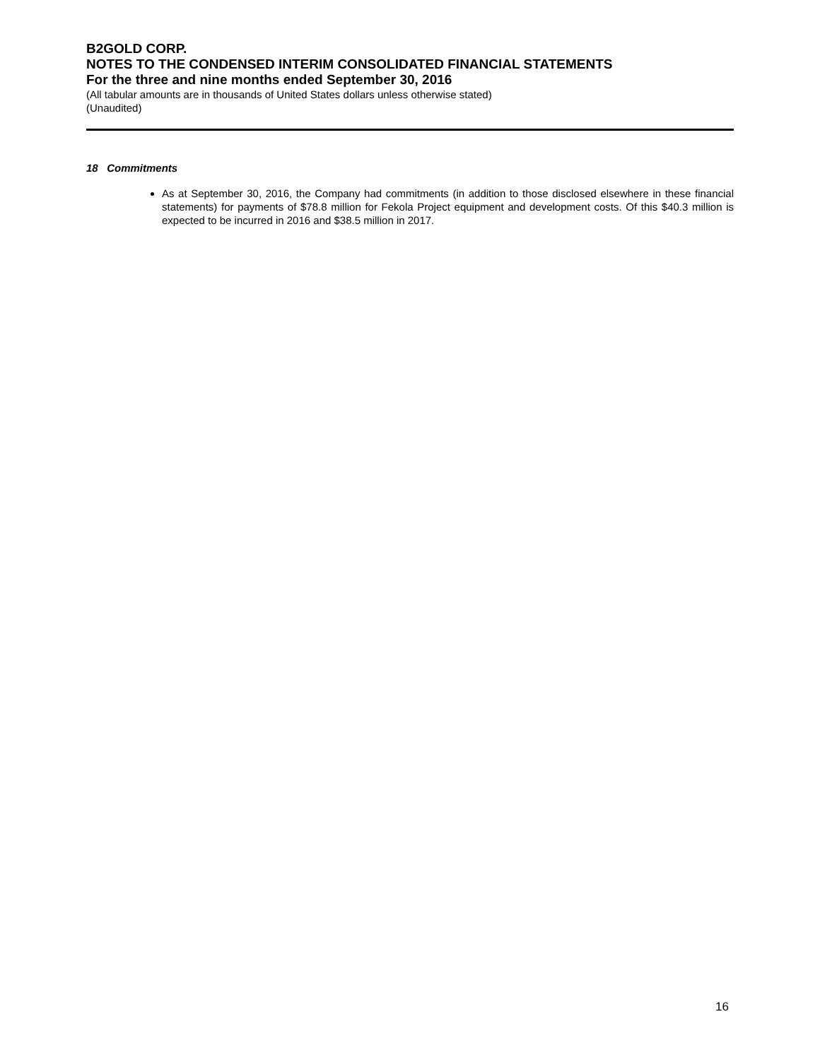B2GOLD CORP.
NOTES TO THE CONDENSED INTERIM CONSOLIDATED FINANCIAL STATEMENTS
For the three and nine months ended September 30, 2016
(All tabular amounts are in thousands of United States dollars unless otherwise stated)
(Unaudited)
18 Commitments
As at September 30, 2016, the Company had commitments (in addition to those disclosed elsewhere in these financial statements) for payments of $78.8 million for Fekola Project equipment and development costs. Of this $40.3 million is expected to be incurred in 2016 and $38.5 million in 2017.
16